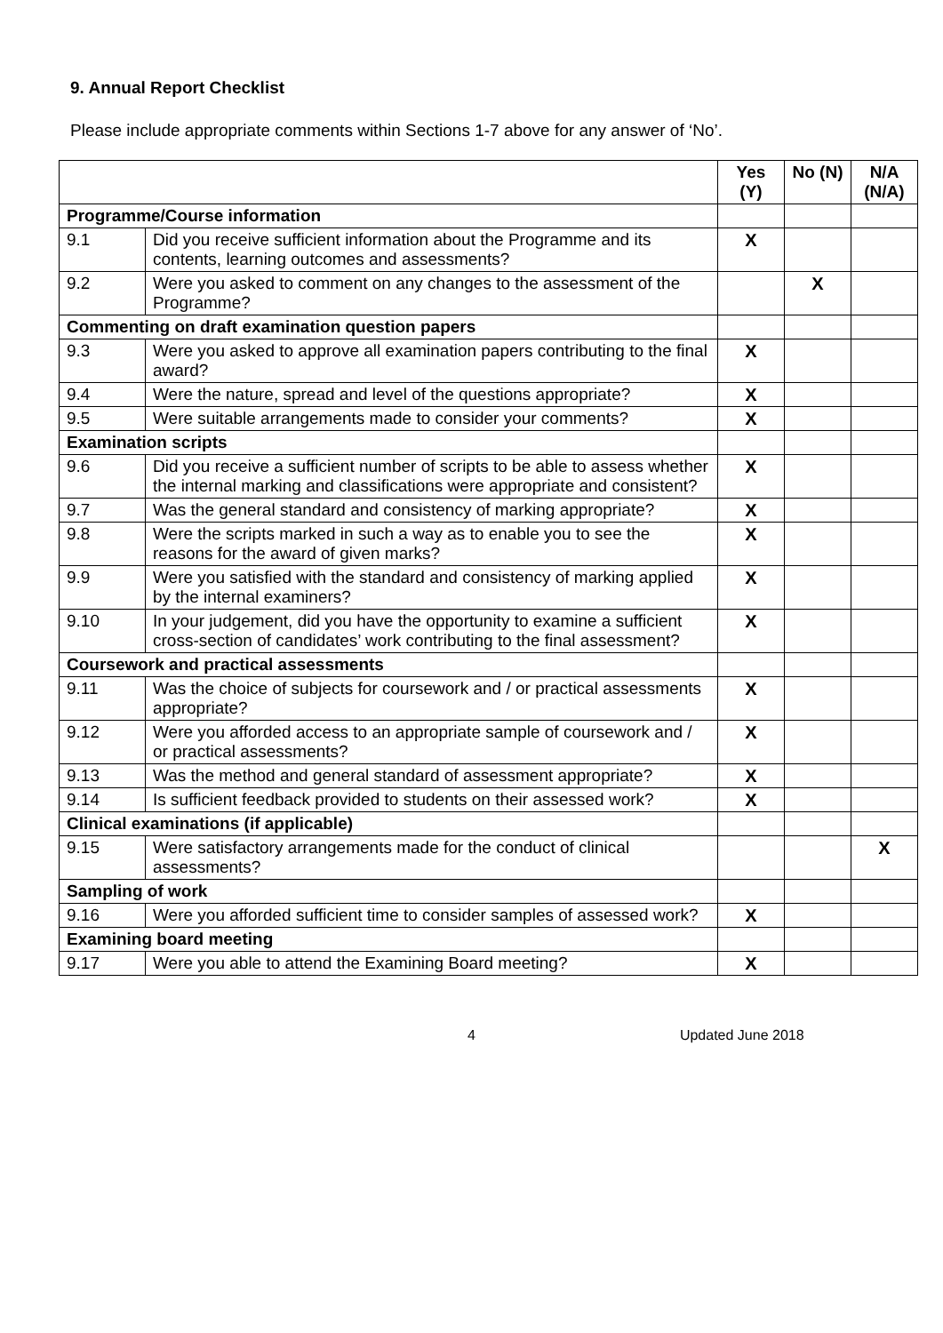9. Annual Report Checklist
Please include appropriate comments within Sections 1-7 above for any answer of ‘No’.
| | | Yes (Y) | No (N) | N/A (N/A) |
| --- | --- | --- | --- | --- |
| Programme/Course information | | | | |
| 9.1 | Did you receive sufficient information about the Programme and its contents, learning outcomes and assessments? | X | | |
| 9.2 | Were you asked to comment on any changes to the assessment of the Programme? | | X | |
| Commenting on draft examination question papers | | | | |
| 9.3 | Were you asked to approve all examination papers contributing to the final award? | X | | |
| 9.4 | Were the nature, spread and level of the questions appropriate? | X | | |
| 9.5 | Were suitable arrangements made to consider your comments? | X | | |
| Examination scripts | | | | |
| 9.6 | Did you receive a sufficient number of scripts to be able to assess whether the internal marking and classifications were appropriate and consistent? | X | | |
| 9.7 | Was the general standard and consistency of marking appropriate? | X | | |
| 9.8 | Were the scripts marked in such a way as to enable you to see the reasons for the award of given marks? | X | | |
| 9.9 | Were you satisfied with the standard and consistency of marking applied by the internal examiners? | X | | |
| 9.10 | In your judgement, did you have the opportunity to examine a sufficient cross-section of candidates’ work contributing to the final assessment? | X | | |
| Coursework and practical assessments | | | | |
| 9.11 | Was the choice of subjects for coursework and / or practical assessments appropriate? | X | | |
| 9.12 | Were you afforded access to an appropriate sample of coursework and / or practical assessments? | X | | |
| 9.13 | Was the method and general standard of assessment appropriate? | X | | |
| 9.14 | Is sufficient feedback provided to students on their assessed work? | X | | |
| Clinical examinations (if applicable) | | | | |
| 9.15 | Were satisfactory arrangements made for the conduct of clinical assessments? | | | X |
| Sampling of work | | | | |
| 9.16 | Were you afforded sufficient time to consider samples of assessed work? | X | | |
| Examining board meeting | | | | |
| 9.17 | Were you able to attend the Examining Board meeting? | X | | |
4 Updated June 2018